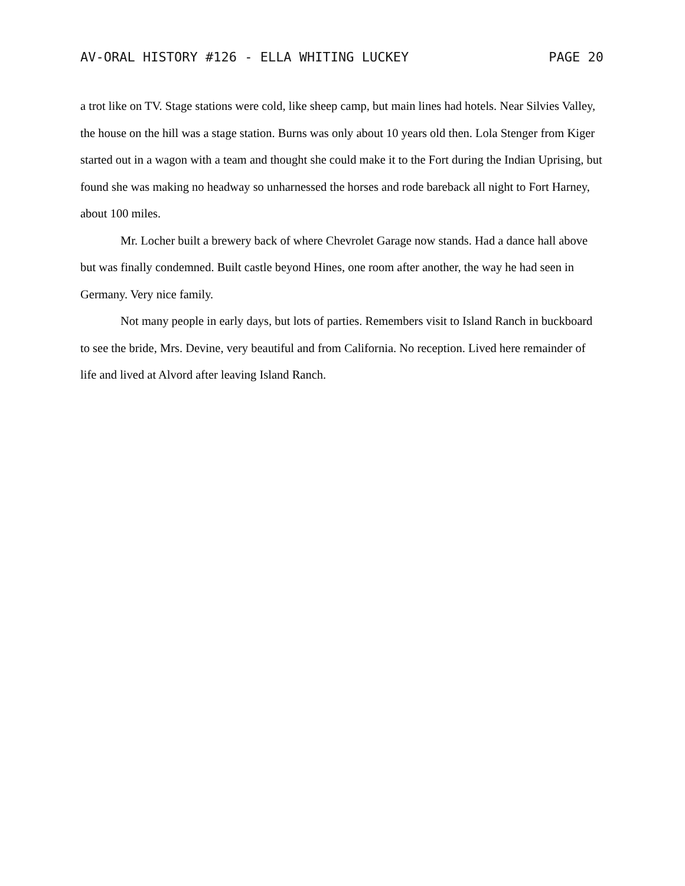AV-ORAL HISTORY #126 - ELLA WHITING LUCKEY PAGE 20
a trot like on TV. Stage stations were cold, like sheep camp, but main lines had hotels. Near Silvies Valley, the house on the hill was a stage station. Burns was only about 10 years old then. Lola Stenger from Kiger started out in a wagon with a team and thought she could make it to the Fort during the Indian Uprising, but found she was making no headway so unharnessed the horses and rode bareback all night to Fort Harney, about 100 miles.
Mr. Locher built a brewery back of where Chevrolet Garage now stands. Had a dance hall above but was finally condemned. Built castle beyond Hines, one room after another, the way he had seen in Germany. Very nice family.
Not many people in early days, but lots of parties. Remembers visit to Island Ranch in buckboard to see the bride, Mrs. Devine, very beautiful and from California. No reception. Lived here remainder of life and lived at Alvord after leaving Island Ranch.